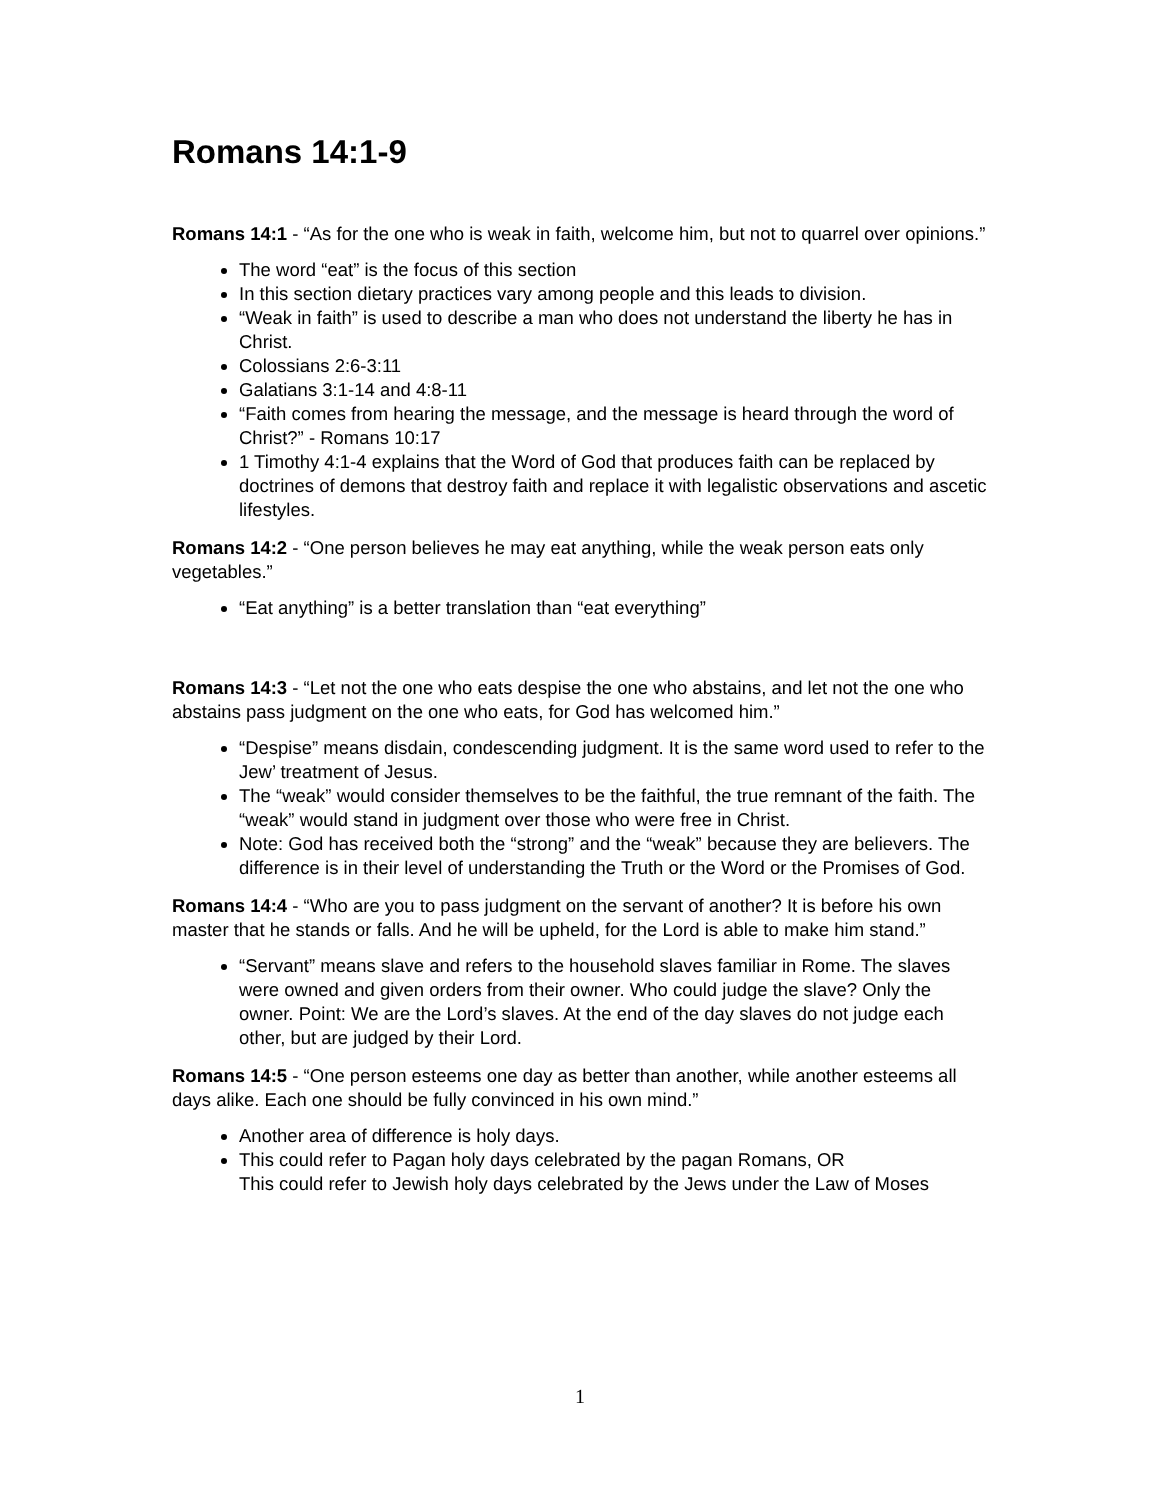Romans 14:1-9
Romans 14:1 - “As for the one who is weak in faith, welcome him, but not to quarrel over opinions.”
The word “eat” is the focus of this section
In this section dietary practices vary among people and this leads to division.
“Weak in faith” is used to describe a man who does not understand the liberty he has in Christ.
Colossians 2:6-3:11
Galatians 3:1-14 and 4:8-11
“Faith comes from hearing the message, and the message is heard through the word of Christ?” - Romans 10:17
1 Timothy 4:1-4 explains that the Word of God that produces faith can be replaced by doctrines of demons that destroy faith and replace it with legalistic observations and ascetic lifestyles.
Romans 14:2 - “One person believes he may eat anything, while the weak person eats only vegetables.”
“Eat anything” is a better translation than “eat everything”
Romans 14:3 - “Let not the one who eats despise the one who abstains, and let not the one who abstains pass judgment on the one who eats, for God has welcomed him.”
“Despise” means disdain, condescending judgment. It is the same word used to refer to the Jew’ treatment of Jesus.
The “weak” would consider themselves to be the faithful, the true remnant of the faith. The “weak” would stand in judgment over those who were free in Christ.
Note: God has received both the “strong” and the “weak” because they are believers. The difference is in their level of understanding the Truth or the Word or the Promises of God.
Romans 14:4 - “Who are you to pass judgment on the servant of another? It is before his own master that he stands or falls. And he will be upheld, for the Lord is able to make him stand.”
“Servant” means slave and refers to the household slaves familiar in Rome. The slaves were owned and given orders from their owner. Who could judge the slave? Only the owner. Point: We are the Lord’s slaves. At the end of the day slaves do not judge each other, but are judged by their Lord.
Romans 14:5 - “One person esteems one day as better than another, while another esteems all days alike. Each one should be fully convinced in his own mind.”
Another area of difference is holy days.
This could refer to Pagan holy days celebrated by the pagan Romans, OR
This could refer to Jewish holy days celebrated by the Jews under the Law of Moses
1